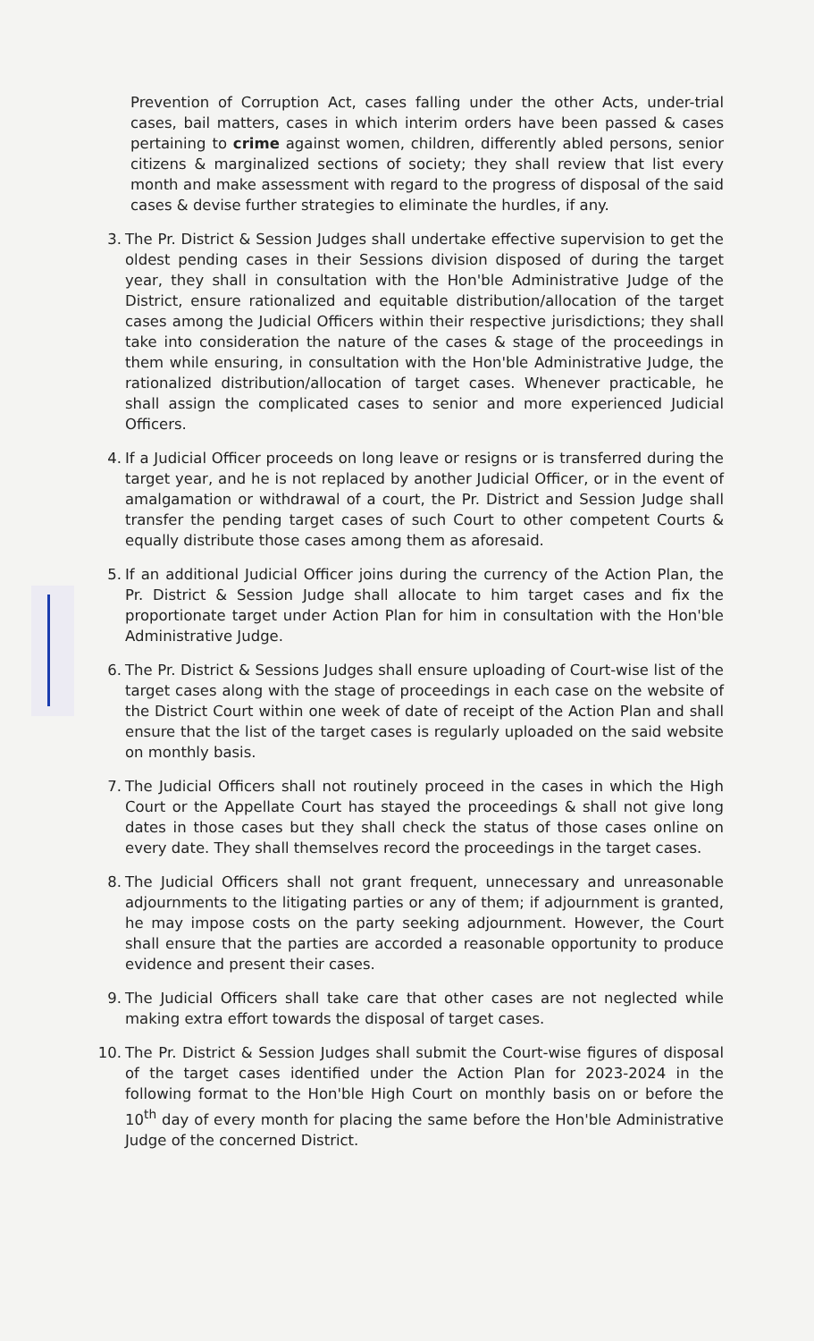Prevention of Corruption Act, cases falling under the other Acts, under-trial cases, bail matters, cases in which interim orders have been passed & cases pertaining to crime against women, children, differently abled persons, senior citizens & marginalized sections of society; they shall review that list every month and make assessment with regard to the progress of disposal of the said cases & devise further strategies to eliminate the hurdles, if any.
3. The Pr. District & Session Judges shall undertake effective supervision to get the oldest pending cases in their Sessions division disposed of during the target year, they shall in consultation with the Hon'ble Administrative Judge of the District, ensure rationalized and equitable distribution/allocation of the target cases among the Judicial Officers within their respective jurisdictions; they shall take into consideration the nature of the cases & stage of the proceedings in them while ensuring, in consultation with the Hon'ble Administrative Judge, the rationalized distribution/allocation of target cases. Whenever practicable, he shall assign the complicated cases to senior and more experienced Judicial Officers.
4. If a Judicial Officer proceeds on long leave or resigns or is transferred during the target year, and he is not replaced by another Judicial Officer, or in the event of amalgamation or withdrawal of a court, the Pr. District and Session Judge shall transfer the pending target cases of such Court to other competent Courts & equally distribute those cases among them as aforesaid.
5. If an additional Judicial Officer joins during the currency of the Action Plan, the Pr. District & Session Judge shall allocate to him target cases and fix the proportionate target under Action Plan for him in consultation with the Hon'ble Administrative Judge.
6. The Pr. District & Sessions Judges shall ensure uploading of Court-wise list of the target cases along with the stage of proceedings in each case on the website of the District Court within one week of date of receipt of the Action Plan and shall ensure that the list of the target cases is regularly uploaded on the said website on monthly basis.
7. The Judicial Officers shall not routinely proceed in the cases in which the High Court or the Appellate Court has stayed the proceedings & shall not give long dates in those cases but they shall check the status of those cases online on every date. They shall themselves record the proceedings in the target cases.
8. The Judicial Officers shall not grant frequent, unnecessary and unreasonable adjournments to the litigating parties or any of them; if adjournment is granted, he may impose costs on the party seeking adjournment. However, the Court shall ensure that the parties are accorded a reasonable opportunity to produce evidence and present their cases.
9. The Judicial Officers shall take care that other cases are not neglected while making extra effort towards the disposal of target cases.
10. The Pr. District & Session Judges shall submit the Court-wise figures of disposal of the target cases identified under the Action Plan for 2023-2024 in the following format to the Hon'ble High Court on monthly basis on or before the 10<sup>th</sup> day of every month for placing the same before the Hon'ble Administrative Judge of the concerned District.